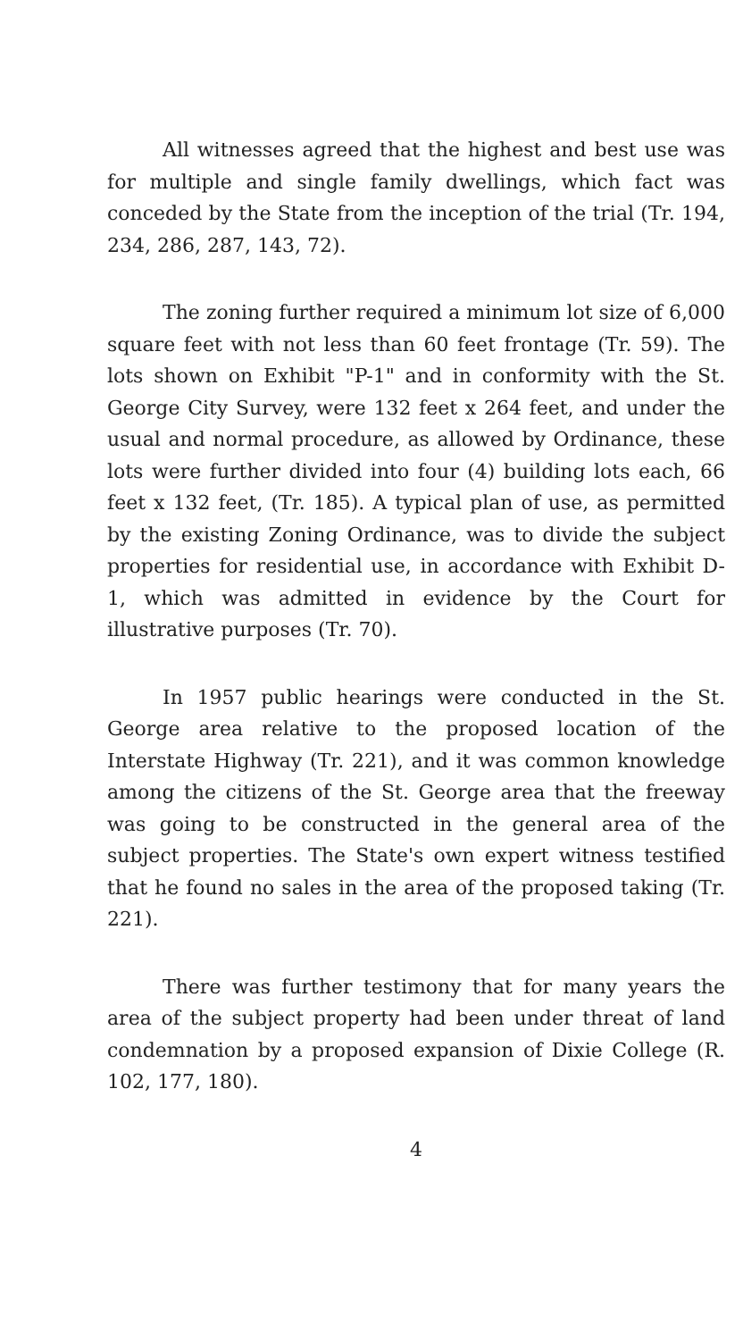All witnesses agreed that the highest and best use was for multiple and single family dwellings, which fact was conceded by the State from the inception of the trial (Tr. 194, 234, 286, 287, 143, 72).
The zoning further required a minimum lot size of 6,000 square feet with not less than 60 feet frontage (Tr. 59). The lots shown on Exhibit "P-1" and in conformity with the St. George City Survey, were 132 feet x 264 feet, and under the usual and normal procedure, as allowed by Ordinance, these lots were further divided into four (4) building lots each, 66 feet x 132 feet, (Tr. 185). A typical plan of use, as permitted by the existing Zoning Ordinance, was to divide the subject properties for residential use, in accordance with Exhibit D-1, which was admitted in evidence by the Court for illustrative purposes (Tr. 70).
In 1957 public hearings were conducted in the St. George area relative to the proposed location of the Interstate Highway (Tr. 221), and it was common knowledge among the citizens of the St. George area that the freeway was going to be constructed in the general area of the subject properties. The State's own expert witness testified that he found no sales in the area of the proposed taking (Tr. 221).
There was further testimony that for many years the area of the subject property had been under threat of land condemnation by a proposed expansion of Dixie College (R. 102, 177, 180).
4